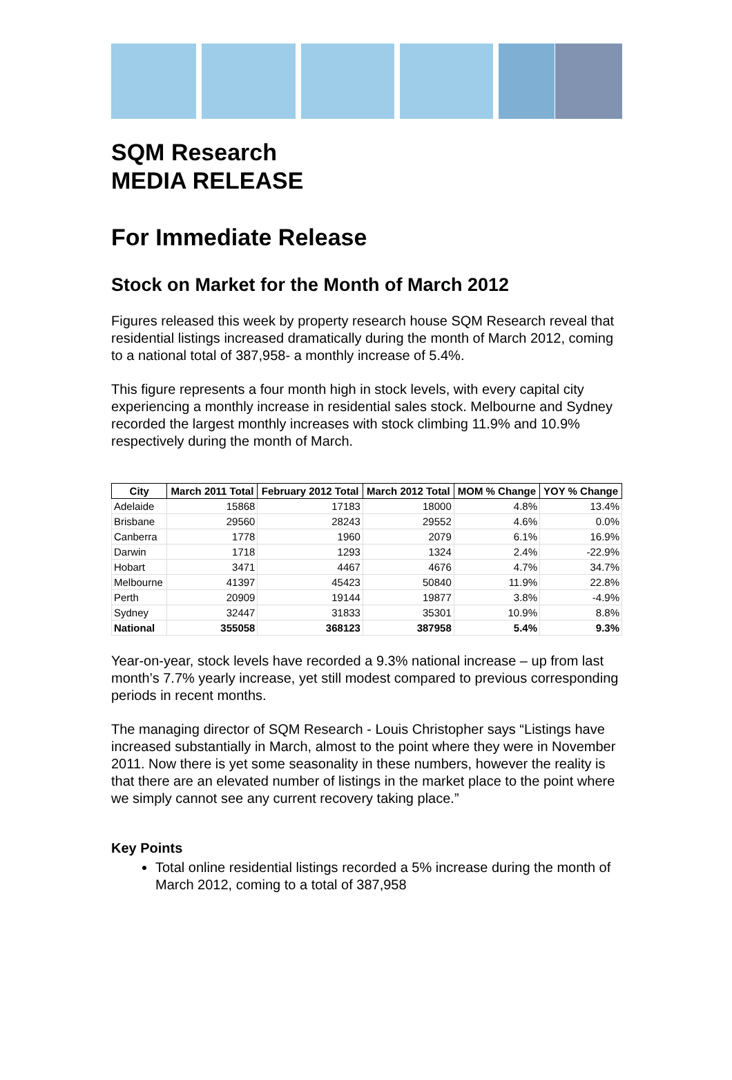SQM Research
MEDIA RELEASE
For Immediate Release
Stock on Market for the Month of March 2012
Figures released this week by property research house SQM Research reveal that residential listings increased dramatically during the month of March 2012, coming to a national total of 387,958- a monthly increase of 5.4%.
This figure represents a four month high in stock levels, with every capital city experiencing a monthly increase in residential sales stock. Melbourne and Sydney recorded the largest monthly increases with stock climbing 11.9% and 10.9% respectively during the month of March.
| City | March 2011 Total | February 2012 Total | March 2012 Total | MOM % Change | YOY % Change |
| --- | --- | --- | --- | --- | --- |
| Adelaide | 15868 | 17183 | 18000 | 4.8% | 13.4% |
| Brisbane | 29560 | 28243 | 29552 | 4.6% | 0.0% |
| Canberra | 1778 | 1960 | 2079 | 6.1% | 16.9% |
| Darwin | 1718 | 1293 | 1324 | 2.4% | -22.9% |
| Hobart | 3471 | 4467 | 4676 | 4.7% | 34.7% |
| Melbourne | 41397 | 45423 | 50840 | 11.9% | 22.8% |
| Perth | 20909 | 19144 | 19877 | 3.8% | -4.9% |
| Sydney | 32447 | 31833 | 35301 | 10.9% | 8.8% |
| National | 355058 | 368123 | 387958 | 5.4% | 9.3% |
Year-on-year, stock levels have recorded a 9.3% national increase – up from last month’s 7.7% yearly increase, yet still modest compared to previous corresponding periods in recent months.
The managing director of SQM Research - Louis Christopher says “Listings have increased substantially in March, almost to the point where they were in November 2011. Now there is yet some seasonality in these numbers, however the reality is that there are an elevated number of listings in the market place to the point where we simply cannot see any current recovery taking place.”
Key Points
Total online residential listings recorded a 5% increase during the month of March 2012, coming to a total of 387,958